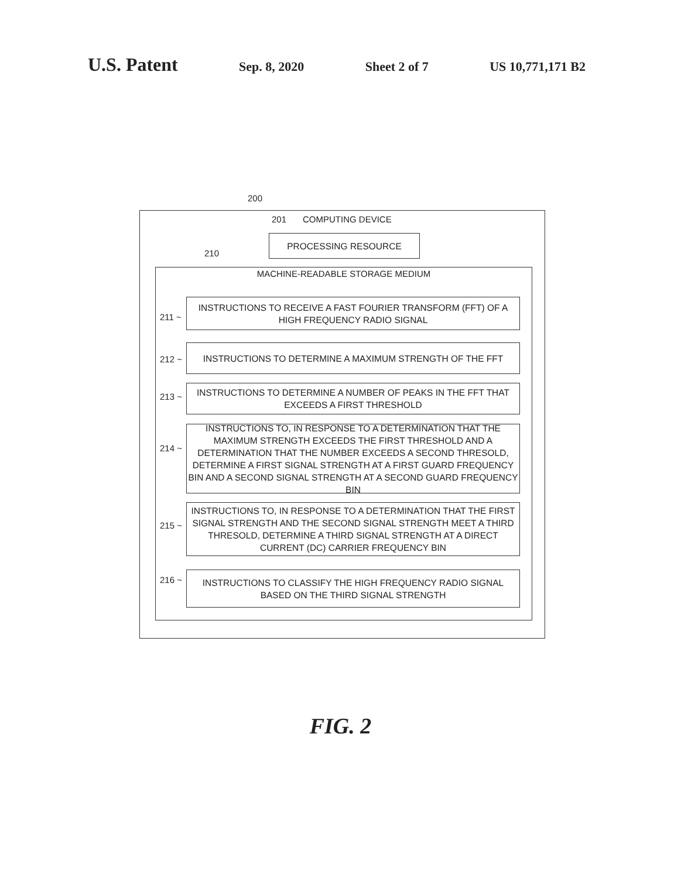U.S. Patent
Sep. 8, 2020 Sheet 2 of 7 US 10,771,171 B2
200
201 COMPUTING DEVICE
PROCESSING RESOURCE
210
MACHINE-READABLE STORAGE MEDIUM
211 ~
INSTRUCTIONS TO RECEIVE A FAST FOURIER TRANSFORM (FFT) OF A HIGH FREQUENCY RADIO SIGNAL
212 ~
INSTRUCTIONS TO DETERMINE A MAXIMUM STRENGTH OF THE FFT
213 ~
INSTRUCTIONS TO DETERMINE A NUMBER OF PEAKS IN THE FFT THAT EXCEEDS A FIRST THRESHOLD
214 ~
INSTRUCTIONS TO, IN RESPONSE TO A DETERMINATION THAT THE MAXIMUM STRENGTH EXCEEDS THE FIRST THRESHOLD AND A DETERMINATION THAT THE NUMBER EXCEEDS A SECOND THRESOLD, DETERMINE A FIRST SIGNAL STRENGTH AT A FIRST GUARD FREQUENCY BIN AND A SECOND SIGNAL STRENGTH AT A SECOND GUARD FREQUENCY BIN
215 ~
INSTRUCTIONS TO, IN RESPONSE TO A DETERMINATION THAT THE FIRST SIGNAL STRENGTH AND THE SECOND SIGNAL STRENGTH MEET A THIRD THRESOLD, DETERMINE A THIRD SIGNAL STRENGTH AT A DIRECT CURRENT (DC) CARRIER FREQUENCY BIN
216 ~
INSTRUCTIONS TO CLASSIFY THE HIGH FREQUENCY RADIO SIGNAL BASED ON THE THIRD SIGNAL STRENGTH
FIG. 2